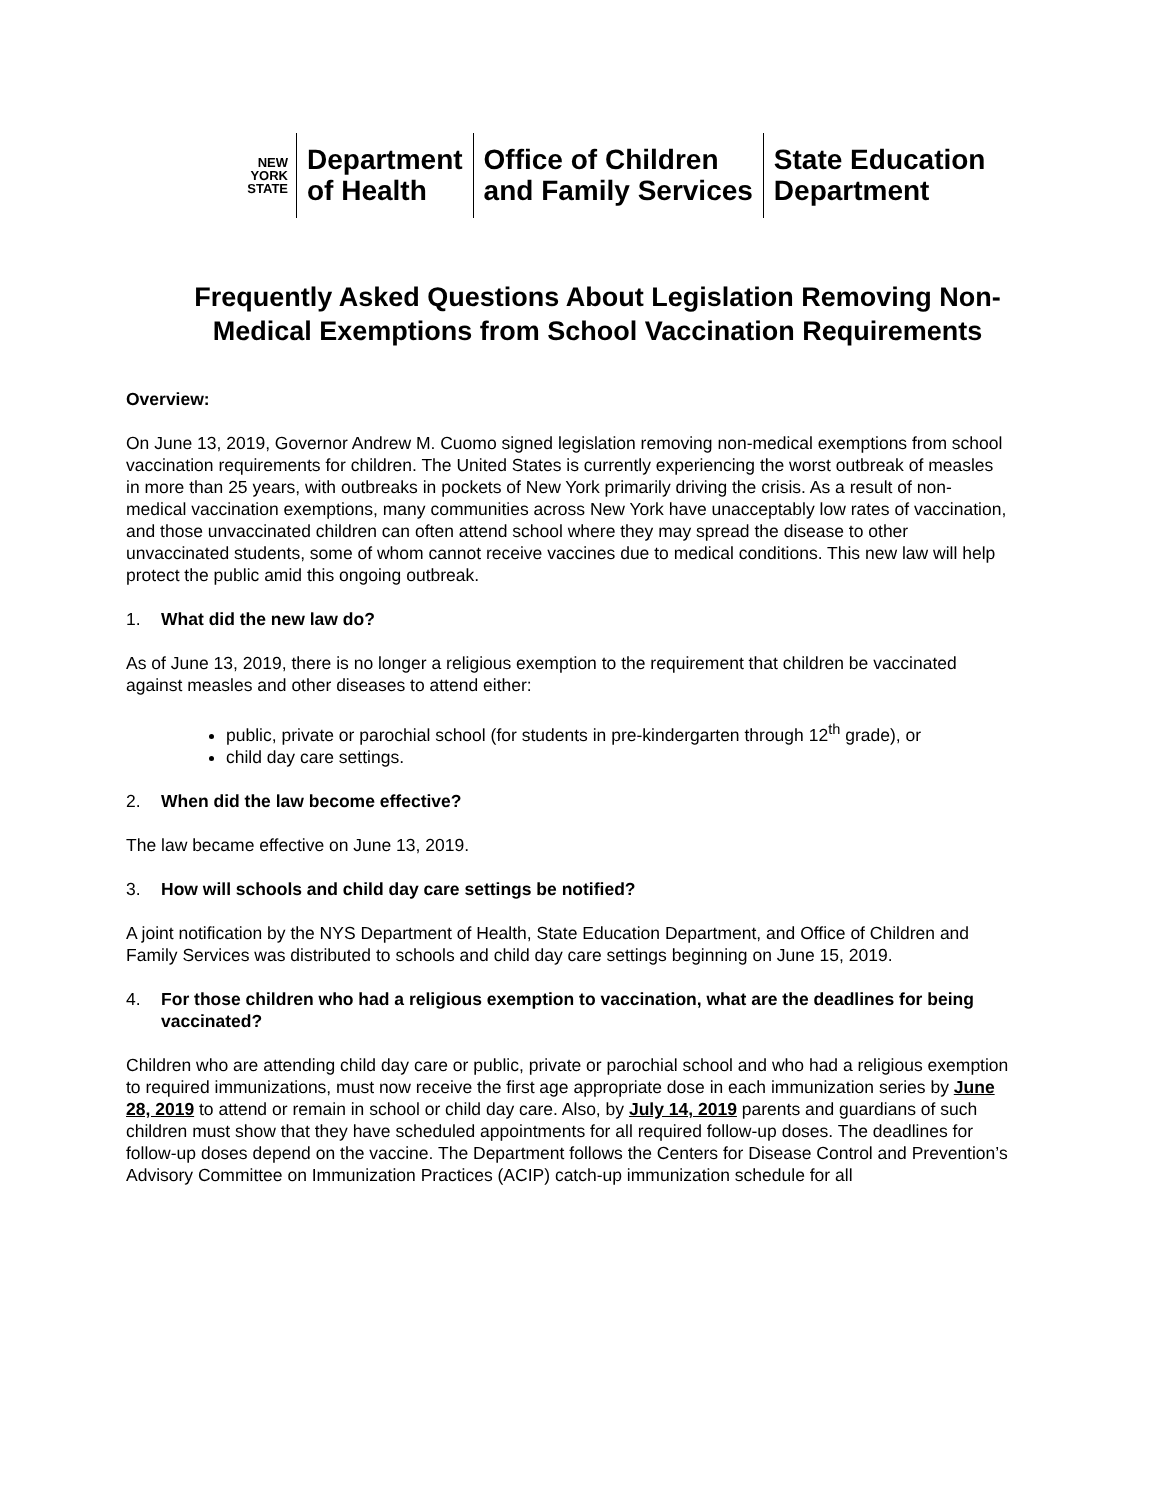NEW
YORK
STATE
Department
of Health
Office of Children
and Family Services
State Education
Department
Frequently Asked Questions About Legislation Removing Non-Medical Exemptions from School Vaccination Requirements
Overview:
On June 13, 2019, Governor Andrew M. Cuomo signed legislation removing non-medical exemptions from school vaccination requirements for children. The United States is currently experiencing the worst outbreak of measles in more than 25 years, with outbreaks in pockets of New York primarily driving the crisis. As a result of non-medical vaccination exemptions, many communities across New York have unacceptably low rates of vaccination, and those unvaccinated children can often attend school where they may spread the disease to other unvaccinated students, some of whom cannot receive vaccines due to medical conditions. This new law will help protect the public amid this ongoing outbreak.
1. What did the new law do?
As of June 13, 2019, there is no longer a religious exemption to the requirement that children be vaccinated against measles and other diseases to attend either:
public, private or parochial school (for students in pre-kindergarten through 12<sup>th</sup> grade), or
child day care settings.
2. When did the law become effective?
The law became effective on June 13, 2019.
3. How will schools and child day care settings be notified?
A joint notification by the NYS Department of Health, State Education Department, and Office of Children and Family Services was distributed to schools and child day care settings beginning on June 15, 2019.
4. For those children who had a religious exemption to vaccination, what are the deadlines for being vaccinated?
Children who are attending child day care or public, private or parochial school and who had a religious exemption to required immunizations, must now receive the first age appropriate dose in each immunization series by June 28, 2019 to attend or remain in school or child day care. Also, by July 14, 2019 parents and guardians of such children must show that they have scheduled appointments for all required follow-up doses. The deadlines for follow-up doses depend on the vaccine. The Department follows the Centers for Disease Control and Prevention’s Advisory Committee on Immunization Practices (ACIP) catch-up immunization schedule for all